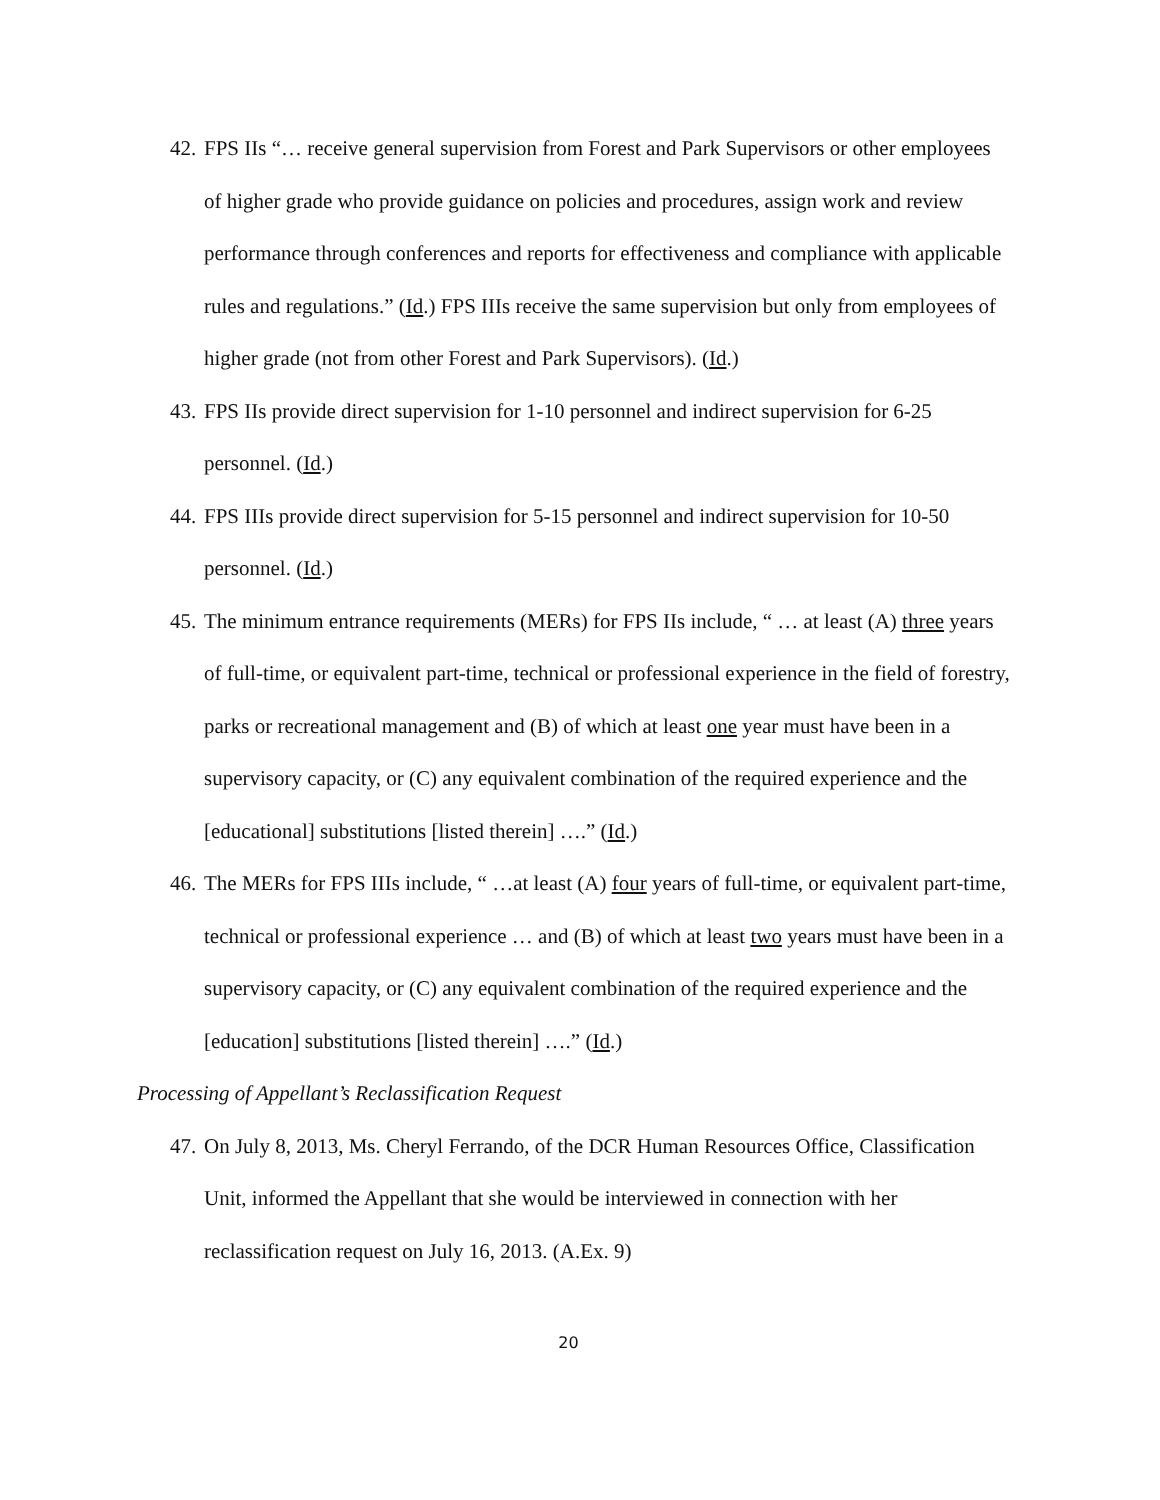42. FPS IIs “… receive general supervision from Forest and Park Supervisors or other employees of higher grade who provide guidance on policies and procedures, assign work and review performance through conferences and reports for effectiveness and compliance with applicable rules and regulations.” (Id.) FPS IIIs receive the same supervision but only from employees of higher grade (not from other Forest and Park Supervisors). (Id.)
43. FPS IIs provide direct supervision for 1-10 personnel and indirect supervision for 6-25 personnel. (Id.)
44. FPS IIIs provide direct supervision for 5-15 personnel and indirect supervision for 10-50 personnel. (Id.)
45. The minimum entrance requirements (MERs) for FPS IIs include, “ … at least (A) three years of full-time, or equivalent part-time, technical or professional experience in the field of forestry, parks or recreational management and (B) of which at least one year must have been in a supervisory capacity, or (C) any equivalent combination of the required experience and the [educational] substitutions [listed therein] ….” (Id.)
46. The MERs for FPS IIIs include, “ …at least (A) four years of full-time, or equivalent part-time, technical or professional experience … and (B) of which at least two years must have been in a supervisory capacity, or (C) any equivalent combination of the required experience and the [education] substitutions [listed therein] ….” (Id.)
Processing of Appellant’s Reclassification Request
47. On July 8, 2013, Ms. Cheryl Ferrando, of the DCR Human Resources Office, Classification Unit, informed the Appellant that she would be interviewed in connection with her reclassification request on July 16, 2013. (A.Ex. 9)
20